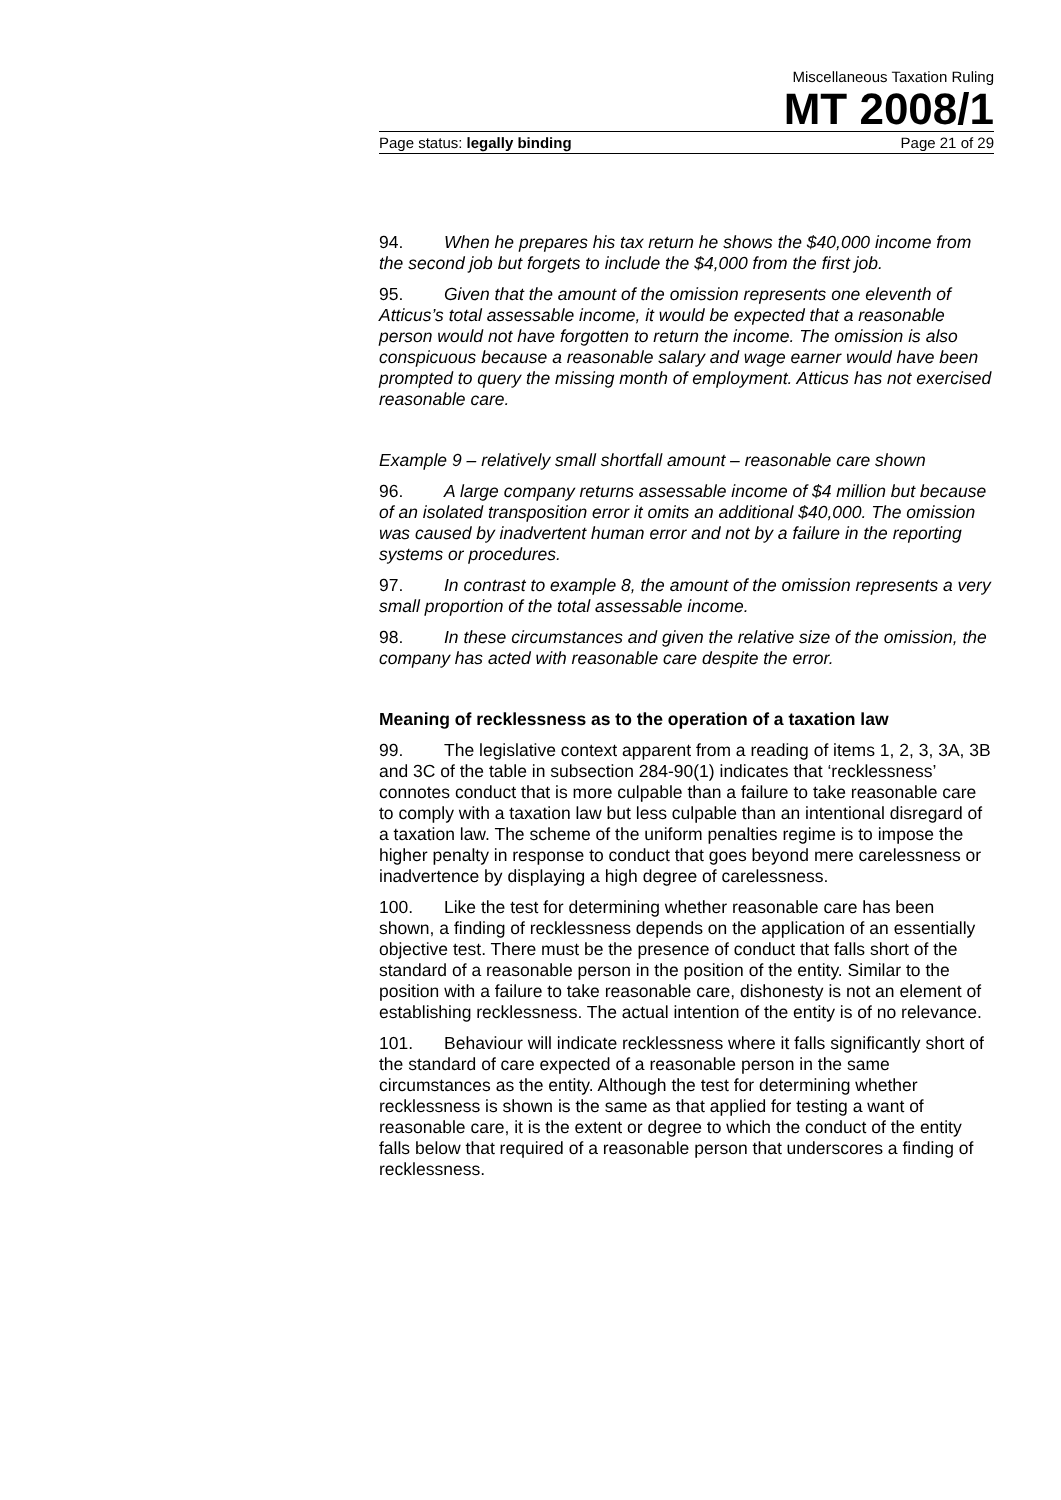Miscellaneous Taxation Ruling
MT 2008/1
Page status: legally binding Page 21 of 29
94. When he prepares his tax return he shows the $40,000 income from the second job but forgets to include the $4,000 from the first job.
95. Given that the amount of the omission represents one eleventh of Atticus’s total assessable income, it would be expected that a reasonable person would not have forgotten to return the income. The omission is also conspicuous because a reasonable salary and wage earner would have been prompted to query the missing month of employment. Atticus has not exercised reasonable care.
Example 9 – relatively small shortfall amount – reasonable care shown
96. A large company returns assessable income of $4 million but because of an isolated transposition error it omits an additional $40,000. The omission was caused by inadvertent human error and not by a failure in the reporting systems or procedures.
97. In contrast to example 8, the amount of the omission represents a very small proportion of the total assessable income.
98. In these circumstances and given the relative size of the omission, the company has acted with reasonable care despite the error.
Meaning of recklessness as to the operation of a taxation law
99. The legislative context apparent from a reading of items 1, 2, 3, 3A, 3B and 3C of the table in subsection 284-90(1) indicates that ‘recklessness’ connotes conduct that is more culpable than a failure to take reasonable care to comply with a taxation law but less culpable than an intentional disregard of a taxation law. The scheme of the uniform penalties regime is to impose the higher penalty in response to conduct that goes beyond mere carelessness or inadvertence by displaying a high degree of carelessness.
100. Like the test for determining whether reasonable care has been shown, a finding of recklessness depends on the application of an essentially objective test. There must be the presence of conduct that falls short of the standard of a reasonable person in the position of the entity. Similar to the position with a failure to take reasonable care, dishonesty is not an element of establishing recklessness. The actual intention of the entity is of no relevance.
101. Behaviour will indicate recklessness where it falls significantly short of the standard of care expected of a reasonable person in the same circumstances as the entity. Although the test for determining whether recklessness is shown is the same as that applied for testing a want of reasonable care, it is the extent or degree to which the conduct of the entity falls below that required of a reasonable person that underscores a finding of recklessness.